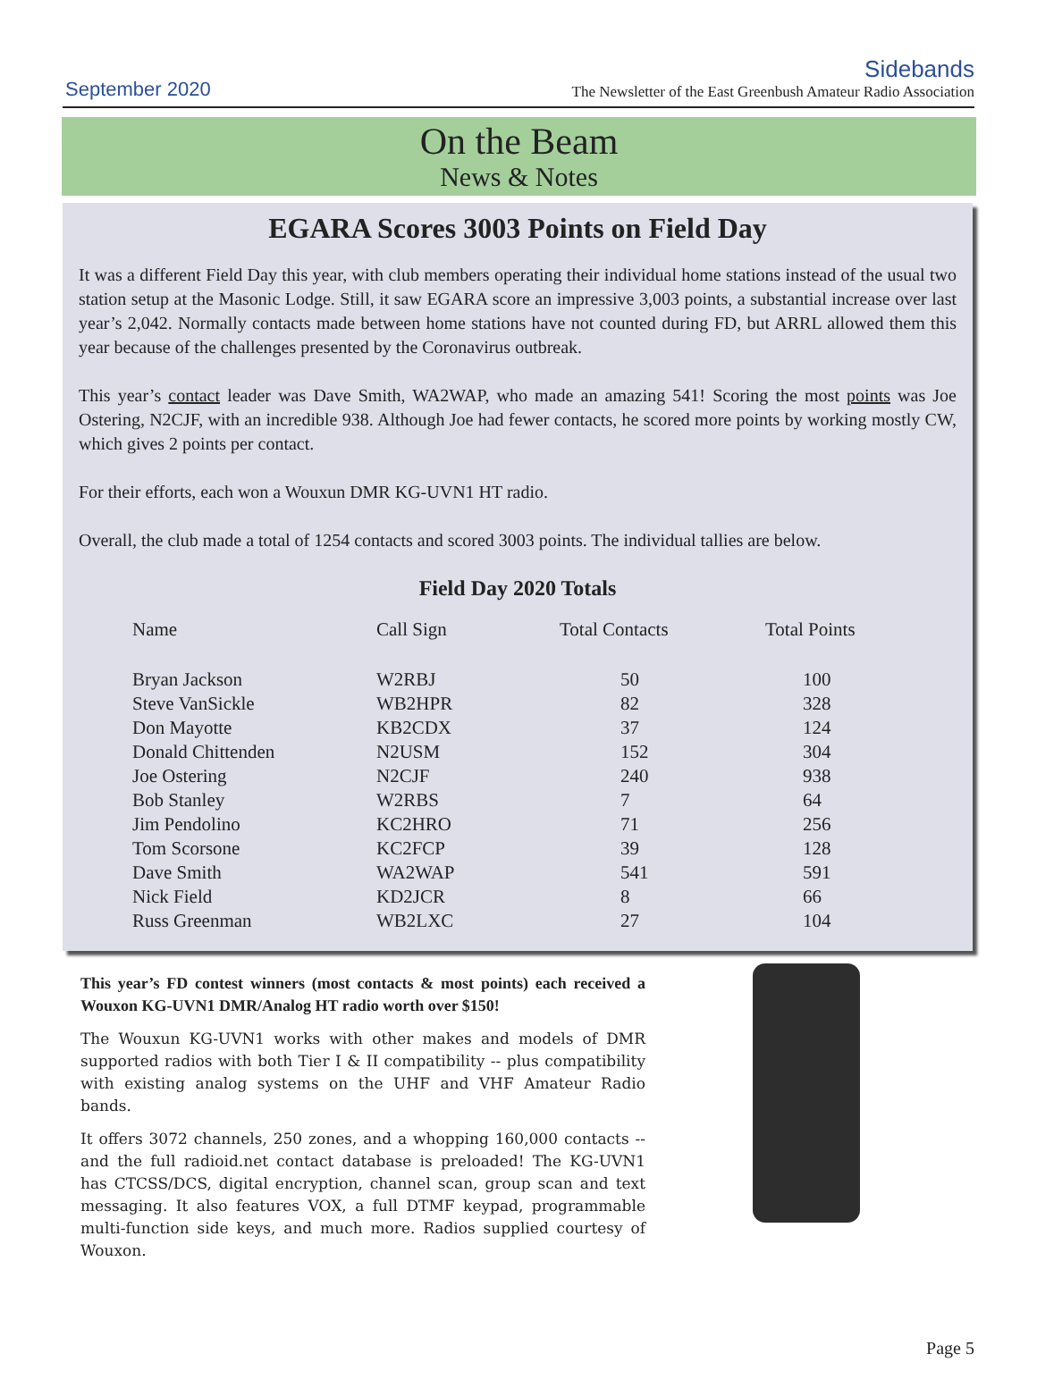September 2020
Sidebands
The Newsletter of the East Greenbush Amateur Radio Association
On the Beam
News & Notes
EGARA Scores 3003 Points on Field Day
It was a different Field Day this year, with club members operating their individual home stations instead of the usual two station setup at the Masonic Lodge. Still, it saw EGARA score an impressive 3,003 points, a substantial increase over last year’s 2,042. Normally contacts made between home stations have not counted during FD, but ARRL allowed them this year because of the challenges presented by the Coronavirus outbreak.
This year’s contact leader was Dave Smith, WA2WAP, who made an amazing 541! Scoring the most points was Joe Ostering, N2CJF, with an incredible 938. Although Joe had fewer contacts, he scored more points by working mostly CW, which gives 2 points per contact.
For their efforts, each won a Wouxun DMR KG-UVN1 HT radio.
Overall, the club made a total of 1254 contacts and scored 3003 points. The individual tallies are below.
Field Day 2020 Totals
| Name | Call Sign | Total Contacts | Total Points |
| --- | --- | --- | --- |
| Bryan Jackson | W2RBJ | 50 | 100 |
| Steve VanSickle | WB2HPR | 82 | 328 |
| Don Mayotte | KB2CDX | 37 | 124 |
| Donald Chittenden | N2USM | 152 | 304 |
| Joe Ostering | N2CJF | 240 | 938 |
| Bob Stanley | W2RBS | 7 | 64 |
| Jim Pendolino | KC2HRO | 71 | 256 |
| Tom Scorsone | KC2FCP | 39 | 128 |
| Dave Smith | WA2WAP | 541 | 591 |
| Nick Field | KD2JCR | 8 | 66 |
| Russ Greenman | WB2LXC | 27 | 104 |
This year’s FD contest winners (most contacts & most points) each received a Wouxon KG-UVN1 DMR/Analog HT radio worth over $150!
The Wouxun KG-UVN1 works with other makes and models of DMR supported radios with both Tier I & II compatibility -- plus compatibility with existing analog systems on the UHF and VHF Amateur Radio bands.
It offers 3072 channels, 250 zones, and a whopping 160,000 contacts -- and the full radioid.net contact database is preloaded! The KG-UVN1 has CTCSS/DCS, digital encryption, channel scan, group scan and text messaging. It also features VOX, a full DTMF keypad, programmable multi-function side keys, and much more. Radios supplied courtesy of Wouxon.
Page 5